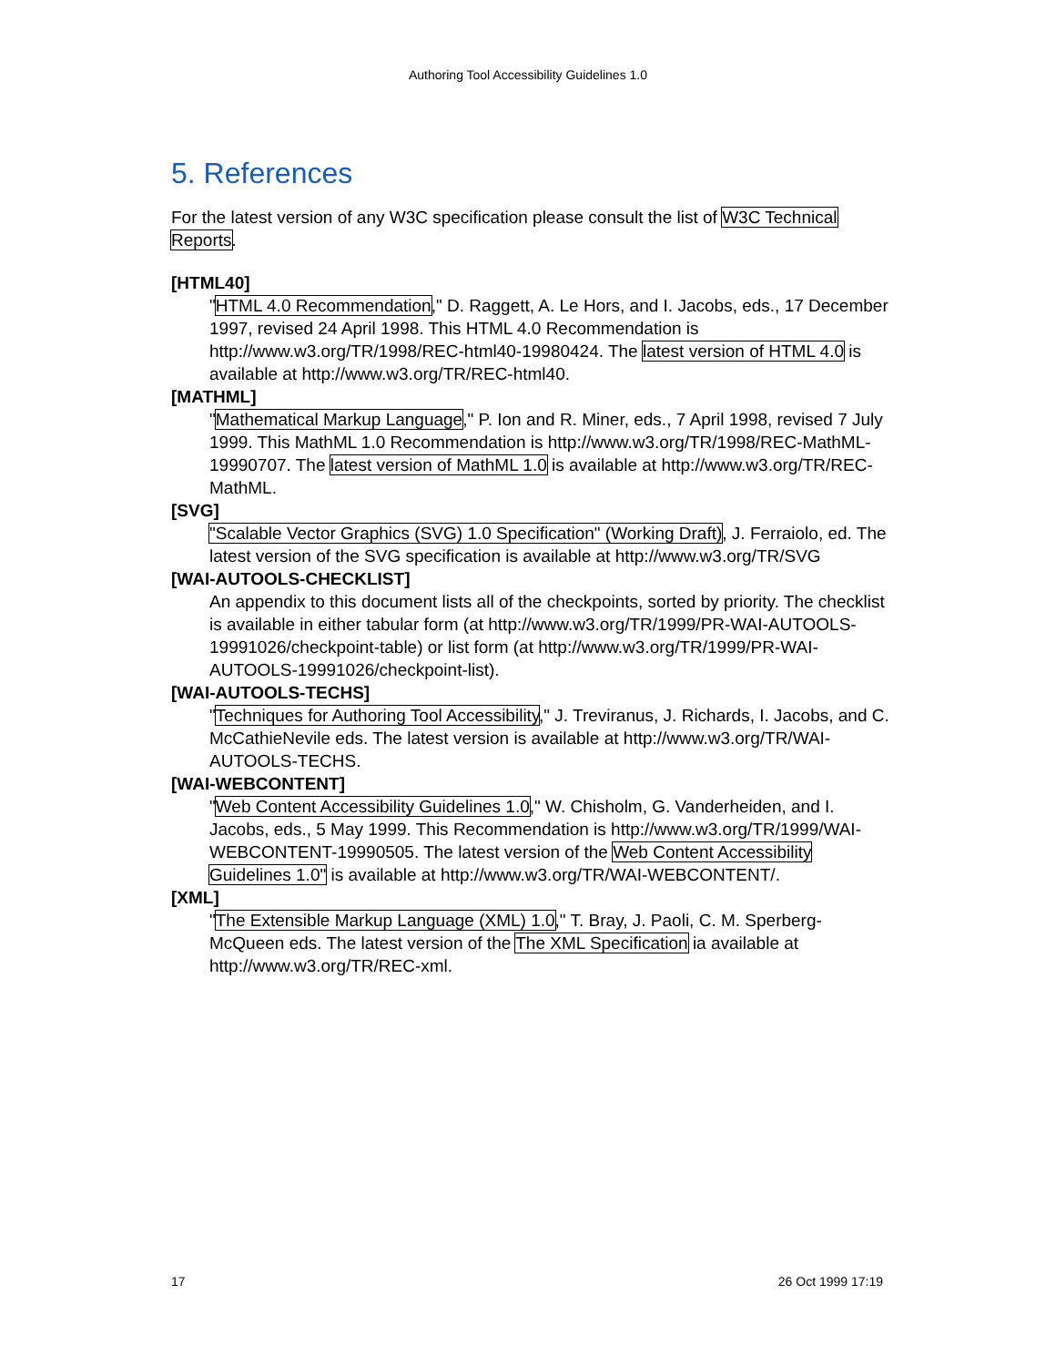Authoring Tool Accessibility Guidelines 1.0
5. References
For the latest version of any W3C specification please consult the list of W3C Technical Reports.
[HTML40]
"HTML 4.0 Recommendation," D. Raggett, A. Le Hors, and I. Jacobs, eds., 17 December 1997, revised 24 April 1998. This HTML 4.0 Recommendation is http://www.w3.org/TR/1998/REC-html40-19980424. The latest version of HTML 4.0 is available at http://www.w3.org/TR/REC-html40.
[MATHML]
"Mathematical Markup Language," P. Ion and R. Miner, eds., 7 April 1998, revised 7 July 1999. This MathML 1.0 Recommendation is http://www.w3.org/TR/1998/REC-MathML-19990707. The latest version of MathML 1.0 is available at http://www.w3.org/TR/REC-MathML.
[SVG]
"Scalable Vector Graphics (SVG) 1.0 Specification" (Working Draft), J. Ferraiolo, ed. The latest version of the SVG specification is available at http://www.w3.org/TR/SVG
[WAI-AUTOOLS-CHECKLIST]
An appendix to this document lists all of the checkpoints, sorted by priority. The checklist is available in either tabular form (at http://www.w3.org/TR/1999/PR-WAI-AUTOOLS-19991026/checkpoint-table) or list form (at http://www.w3.org/TR/1999/PR-WAI-AUTOOLS-19991026/checkpoint-list).
[WAI-AUTOOLS-TECHS]
"Techniques for Authoring Tool Accessibility," J. Treviranus, J. Richards, I. Jacobs, and C. McCathieNevile eds. The latest version is available at http://www.w3.org/TR/WAI-AUTOOLS-TECHS.
[WAI-WEBCONTENT]
"Web Content Accessibility Guidelines 1.0," W. Chisholm, G. Vanderheiden, and I. Jacobs, eds., 5 May 1999. This Recommendation is http://www.w3.org/TR/1999/WAI-WEBCONTENT-19990505. The latest version of the Web Content Accessibility Guidelines 1.0" is available at http://www.w3.org/TR/WAI-WEBCONTENT/.
[XML]
"The Extensible Markup Language (XML) 1.0," T. Bray, J. Paoli, C. M. Sperberg-McQueen eds. The latest version of the The XML Specification ia available at http://www.w3.org/TR/REC-xml.
17 26 Oct 1999 17:19